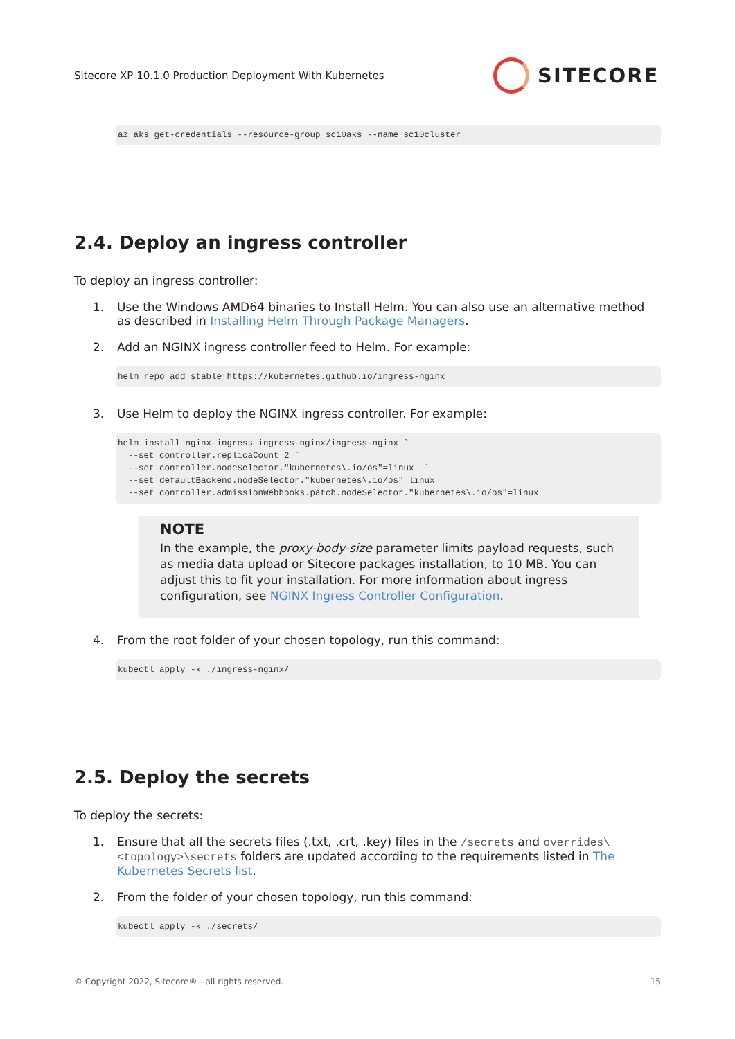Sitecore XP 10.1.0 Production Deployment With Kubernetes
SITECORE
az aks get-credentials --resource-group sc10aks --name sc10cluster
2.4. Deploy an ingress controller
To deploy an ingress controller:
1. Use the Windows AMD64 binaries to Install Helm. You can also use an alternative method as described in Installing Helm Through Package Managers.
2. Add an NGINX ingress controller feed to Helm. For example:
helm repo add stable https://kubernetes.github.io/ingress-nginx
3. Use Helm to deploy the NGINX ingress controller. For example:
helm install nginx-ingress ingress-nginx/ingress-nginx `
  --set controller.replicaCount=2 `
  --set controller.nodeSelector."kubernetes\.io/os"=linux  `
  --set defaultBackend.nodeSelector."kubernetes\.io/os"=linux `
  --set controller.admissionWebhooks.patch.nodeSelector."kubernetes\.io/os"=linux
NOTE
In the example, the proxy-body-size parameter limits payload requests, such as media data upload or Sitecore packages installation, to 10 MB. You can adjust this to fit your installation. For more information about ingress configuration, see NGINX Ingress Controller Configuration.
4. From the root folder of your chosen topology, run this command:
kubectl apply -k ./ingress-nginx/
2.5. Deploy the secrets
To deploy the secrets:
1. Ensure that all the secrets files (.txt, .crt, .key) files in the /secrets and overrides\<topology>\secrets folders are updated according to the requirements listed in The Kubernetes Secrets list.
2. From the folder of your chosen topology, run this command:
kubectl apply -k ./secrets/
© Copyright 2022, Sitecore® - all rights reserved. 15